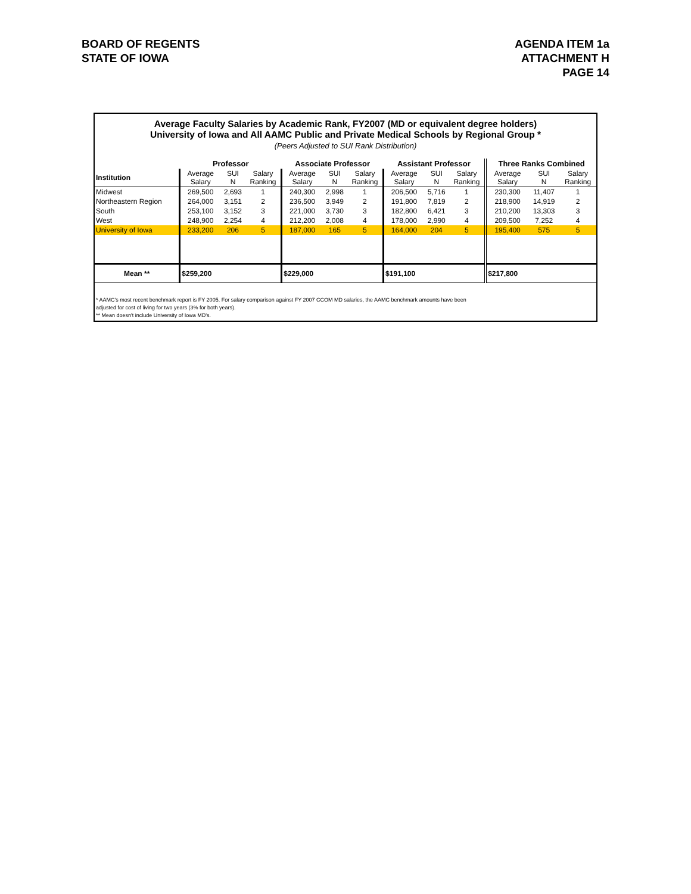BOARD OF REGENTS
STATE OF IOWA
AGENDA ITEM 1a
ATTACHMENT H
PAGE 14
Average Faculty Salaries by Academic Rank, FY2007 (MD or equivalent degree holders)
University of Iowa and All AAMC Public and Private Medical Schools by Regional Group *
(Peers Adjusted to SUI Rank Distribution)
| | Professor | | | Associate Professor | | | Assistant Professor | | | Three Ranks Combined | | |
| --- | --- | --- | --- | --- | --- | --- | --- | --- | --- | --- | --- | --- |
| Institution | Average Salary | SUI N | Salary Ranking | Average Salary | SUI N | Salary Ranking | Average Salary | SUI N | Salary Ranking | Average Salary | SUI N | Salary Ranking |
| Midwest | 269,500 | 2,693 | 1 | 240,300 | 2,998 | 1 | 206,500 | 5,716 | 1 | 230,300 | 11,407 | 1 |
| Northeastern Region | 264,000 | 3,151 | 2 | 236,500 | 3,949 | 2 | 191,800 | 7,819 | 2 | 218,900 | 14,919 | 2 |
| South | 253,100 | 3,152 | 3 | 221,000 | 3,730 | 3 | 182,800 | 6,421 | 3 | 210,200 | 13,303 | 3 |
| West | 248,900 | 2,254 | 4 | 212,200 | 2,008 | 4 | 178,000 | 2,990 | 4 | 209,500 | 7,252 | 4 |
| University of Iowa | 233,200 | 206 | 5 | 187,000 | 165 | 5 | 164,000 | 204 | 5 | 195,400 | 575 | 5 |
| Mean ** | $259,200 | | | $229,000 | | | $191,100 | | | $217,800 | | |
* AAMC's most recent benchmark report is FY 2005. For salary comparison against FY 2007 CCOM MD salaries, the AAMC benchmark amounts have been
adjusted for cost of living for two years (3% for both years).
** Mean doesn't include University of Iowa MD's.